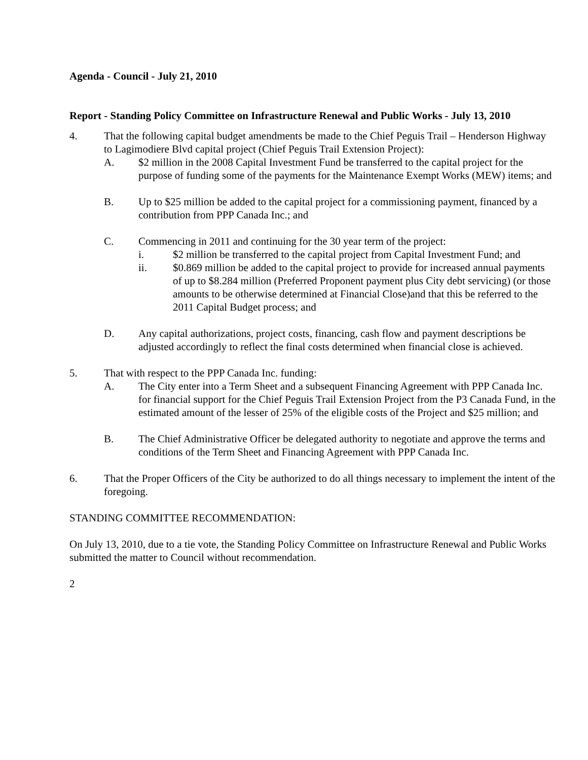Agenda - Council - July 21, 2010
Report - Standing Policy Committee on Infrastructure Renewal and Public Works - July 13, 2010
4. That the following capital budget amendments be made to the Chief Peguis Trail – Henderson Highway to Lagimodiere Blvd capital project (Chief Peguis Trail Extension Project):
A. $2 million in the 2008 Capital Investment Fund be transferred to the capital project for the purpose of funding some of the payments for the Maintenance Exempt Works (MEW) items; and
B. Up to $25 million be added to the capital project for a commissioning payment, financed by a contribution from PPP Canada Inc.; and
C. Commencing in 2011 and continuing for the 30 year term of the project:
i. $2 million be transferred to the capital project from Capital Investment Fund; and
ii. $0.869 million be added to the capital project to provide for increased annual payments of up to $8.284 million (Preferred Proponent payment plus City debt servicing) (or those amounts to be otherwise determined at Financial Close)and that this be referred to the 2011 Capital Budget process; and
D. Any capital authorizations, project costs, financing, cash flow and payment descriptions be adjusted accordingly to reflect the final costs determined when financial close is achieved.
5. That with respect to the PPP Canada Inc. funding:
A. The City enter into a Term Sheet and a subsequent Financing Agreement with PPP Canada Inc. for financial support for the Chief Peguis Trail Extension Project from the P3 Canada Fund, in the estimated amount of the lesser of 25% of the eligible costs of the Project and $25 million; and
B. The Chief Administrative Officer be delegated authority to negotiate and approve the terms and conditions of the Term Sheet and Financing Agreement with PPP Canada Inc.
6. That the Proper Officers of the City be authorized to do all things necessary to implement the intent of the foregoing.
STANDING COMMITTEE RECOMMENDATION:
On July 13, 2010, due to a tie vote, the Standing Policy Committee on Infrastructure Renewal and Public Works submitted the matter to Council without recommendation.
2